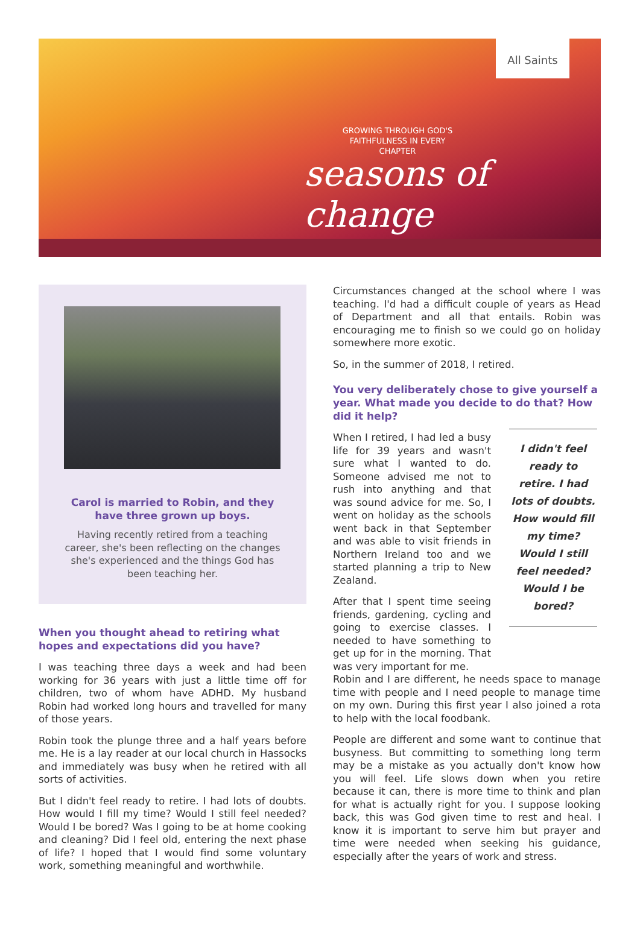All Saints
GROWING THROUGH GOD'S FAITHFULNESS IN EVERY CHAPTER
seasons of change
Carol is married to Robin, and they have three grown up boys.
Having recently retired from a teaching career, she's been reflecting on the changes she's experienced and the things God has been teaching her.
When you thought ahead to retiring what hopes and expectations did you have?
I was teaching three days a week and had been working for 36 years with just a little time off for children, two of whom have ADHD. My husband Robin had worked long hours and travelled for many of those years.
Robin took the plunge three and a half years before me. He is a lay reader at our local church in Hassocks and immediately was busy when he retired with all sorts of activities.
But I didn't feel ready to retire. I had lots of doubts. How would I fill my time? Would I still feel needed? Would I be bored? Was I going to be at home cooking and cleaning? Did I feel old, entering the next phase of life? I hoped that I would find some voluntary work, something meaningful and worthwhile.
Circumstances changed at the school where I was teaching. I'd had a difficult couple of years as Head of Department and all that entails. Robin was encouraging me to finish so we could go on holiday somewhere more exotic.
So, in the summer of 2018, I retired.
You very deliberately chose to give yourself a year. What made you decide to do that? How did it help?
When I retired, I had led a busy life for 39 years and wasn't sure what I wanted to do. Someone advised me not to rush into anything and that was sound advice for me. So, I went on holiday as the schools went back in that September and was able to visit friends in Northern Ireland too and we started planning a trip to New Zealand.
After that I spent time seeing friends, gardening, cycling and going to exercise classes. I needed to have something to get up for in the morning. That was very important for me.
I didn't feel ready to retire. I had lots of doubts. How would fill my time? Would I still feel needed? Would I be bored?
Robin and I are different, he needs space to manage time with people and I need people to manage time on my own. During this first year I also joined a rota to help with the local foodbank.
People are different and some want to continue that busyness. But committing to something long term may be a mistake as you actually don't know how you will feel. Life slows down when you retire because it can, there is more time to think and plan for what is actually right for you. I suppose looking back, this was God given time to rest and heal. I know it is important to serve him but prayer and time were needed when seeking his guidance, especially after the years of work and stress.